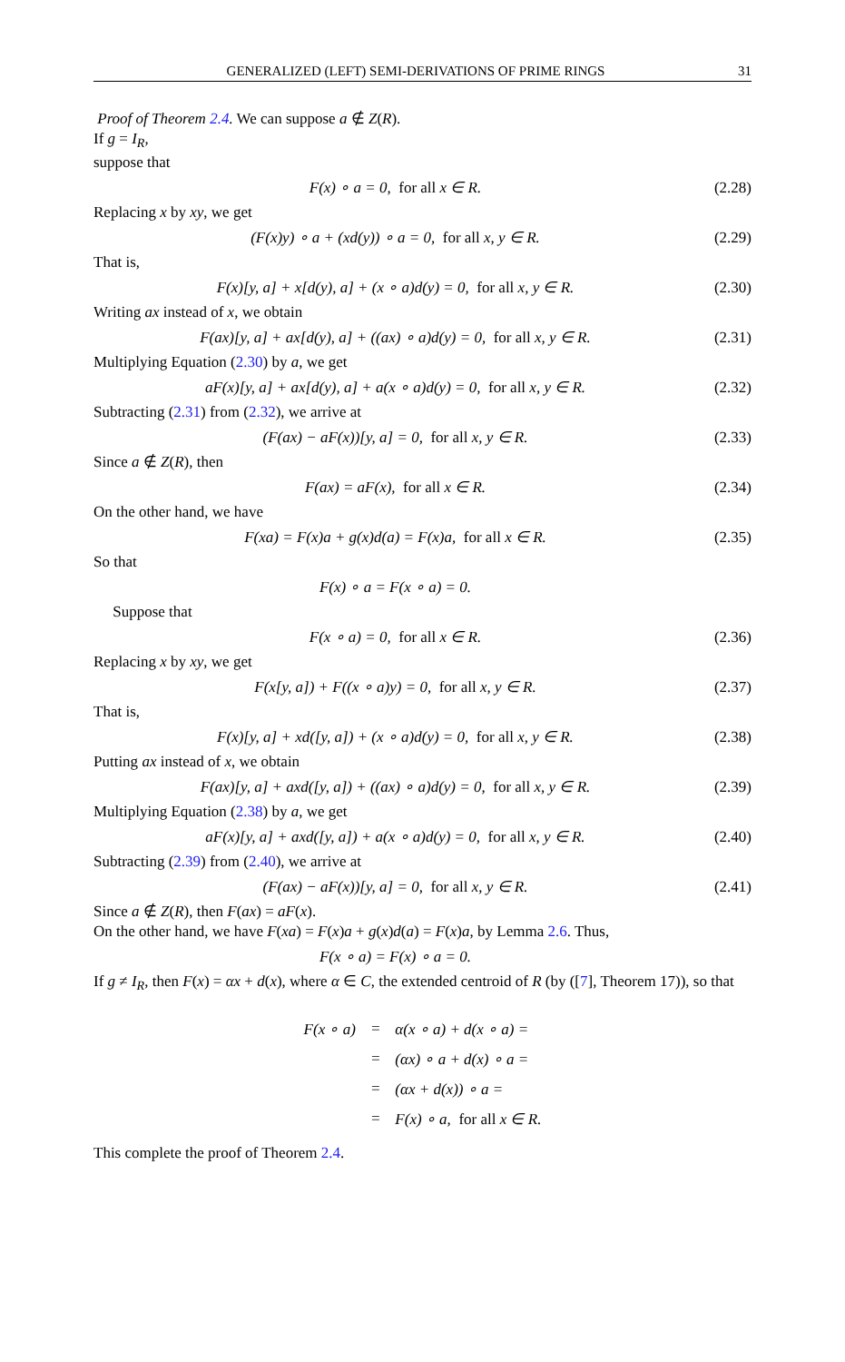GENERALIZED (LEFT) SEMI-DERIVATIONS OF PRIME RINGS 31
Proof of Theorem 2.4. We can suppose a ∉ Z(R).
If g = I<sub>R</sub>,
suppose that
F(x) ∘ a = 0, for all x ∈ R. (2.28)
Replacing x by xy, we get
(F(x)y) ∘ a + (xd(y)) ∘ a = 0, for all x, y ∈ R. (2.29)
That is,
F(x)[y, a] + x[d(y), a] + (x ∘ a)d(y) = 0, for all x, y ∈ R. (2.30)
Writing ax instead of x, we obtain
F(ax)[y, a] + ax[d(y), a] + ((ax) ∘ a)d(y) = 0, for all x, y ∈ R. (2.31)
Multiplying Equation (2.30) by a, we get
aF(x)[y, a] + ax[d(y), a] + a(x ∘ a)d(y) = 0, for all x, y ∈ R. (2.32)
Subtracting (2.31) from (2.32), we arrive at
(F(ax) − aF(x))[y, a] = 0, for all x, y ∈ R. (2.33)
Since a ∉ Z(R), then
F(ax) = aF(x), for all x ∈ R. (2.34)
On the other hand, we have
F(xa) = F(x)a + g(x)d(a) = F(x)a, for all x ∈ R. (2.35)
So that
F(x) ∘ a = F(x ∘ a) = 0.
Suppose that
F(x ∘ a) = 0, for all x ∈ R. (2.36)
Replacing x by xy, we get
F(x[y, a]) + F((x ∘ a)y) = 0, for all x, y ∈ R. (2.37)
That is,
F(x)[y, a] + xd([y, a]) + (x ∘ a)d(y) = 0, for all x, y ∈ R. (2.38)
Putting ax instead of x, we obtain
F(ax)[y, a] + axd([y, a]) + ((ax) ∘ a)d(y) = 0, for all x, y ∈ R. (2.39)
Multiplying Equation (2.38) by a, we get
aF(x)[y, a] + axd([y, a]) + a(x ∘ a)d(y) = 0, for all x, y ∈ R. (2.40)
Subtracting (2.39) from (2.40), we arrive at
(F(ax) − aF(x))[y, a] = 0, for all x, y ∈ R. (2.41)
Since a ∉ Z(R), then F(ax) = aF(x).
On the other hand, we have F(xa) = F(x)a + g(x)d(a) = F(x)a, by Lemma 2.6. Thus,
F(x ∘ a) = F(x) ∘ a = 0.
If g ≠ I<sub>R</sub>, then F(x) = αx + d(x), where α ∈ C, the extended centroid of R (by ([7], Theorem 17)), so that
| F(x ∘ a) | = | α(x ∘ a) + d(x ∘ a) = |
| | = | (αx) ∘ a + d(x) ∘ a = |
| | = | (αx + d(x)) ∘ a = |
| | = | F(x) ∘ a, for all x ∈ R. |
This complete the proof of Theorem 2.4.